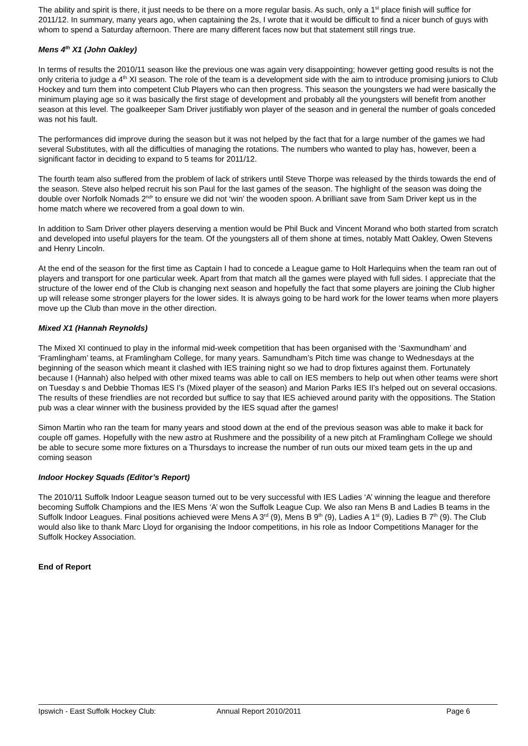The ability and spirit is there, it just needs to be there on a more regular basis. As such, only a 1<sup>st</sup> place finish will suffice for 2011/12. In summary, many years ago, when captaining the 2s, I wrote that it would be difficult to find a nicer bunch of guys with whom to spend a Saturday afternoon. There are many different faces now but that statement still rings true.
Mens 4<sup>th</sup> X1 (John Oakley)
In terms of results the 2010/11 season like the previous one was again very disappointing; however getting good results is not the only criteria to judge a 4<sup>th</sup> XI season. The role of the team is a development side with the aim to introduce promising juniors to Club Hockey and turn them into competent Club Players who can then progress. This season the youngsters we had were basically the minimum playing age so it was basically the first stage of development and probably all the youngsters will benefit from another season at this level. The goalkeeper Sam Driver justifiably won player of the season and in general the number of goals conceded was not his fault.
The performances did improve during the season but it was not helped by the fact that for a large number of the games we had several Substitutes, with all the difficulties of managing the rotations. The numbers who wanted to play has, however, been a significant factor in deciding to expand to 5 teams for 2011/12.
The fourth team also suffered from the problem of lack of strikers until Steve Thorpe was released by the thirds towards the end of the season. Steve also helped recruit his son Paul for the last games of the season. The highlight of the season was doing the double over Norfolk Nomads 2<sup>nd</sup>' to ensure we did not ‘win’ the wooden spoon. A brilliant save from Sam Driver kept us in the home match where we recovered from a goal down to win.
In addition to Sam Driver other players deserving a mention would be Phil Buck and Vincent Morand who both started from scratch and developed into useful players for the team. Of the youngsters all of them shone at times, notably Matt Oakley, Owen Stevens and Henry Lincoln.
At the end of the season for the first time as Captain I had to concede a League game to Holt Harlequins when the team ran out of players and transport for one particular week. Apart from that match all the games were played with full sides. I appreciate that the structure of the lower end of the Club is changing next season and hopefully the fact that some players are joining the Club higher up will release some stronger players for the lower sides. It is always going to be hard work for the lower teams when more players move up the Club than move in the other direction.
Mixed X1 (Hannah Reynolds)
The Mixed XI continued to play in the informal mid-week competition that has been organised with the ‘Saxmundham’ and ‘Framlingham’ teams, at Framlingham College, for many years. Samundham’s Pitch time was change to Wednesdays at the beginning of the season which meant it clashed with IES training night so we had to drop fixtures against them. Fortunately because I (Hannah) also helped with other mixed teams was able to call on IES members to help out when other teams were short on Tuesday s and Debbie Thomas IES I's (Mixed player of the season) and Marion Parks IES II's helped out on several occasions. The results of these friendlies are not recorded but suffice to say that IES achieved around parity with the oppositions. The Station pub was a clear winner with the business provided by the IES squad after the games!
Simon Martin who ran the team for many years and stood down at the end of the previous season was able to make it back for couple off games. Hopefully with the new astro at Rushmere and the possibility of a new pitch at Framlingham College we should be able to secure some more fixtures on a Thursdays to increase the number of run outs our mixed team gets in the up and coming season
Indoor Hockey Squads (Editor’s Report)
The 2010/11 Suffolk Indoor League season turned out to be very successful with IES Ladies ‘A’ winning the league and therefore becoming Suffolk Champions and the IES Mens ‘A’ won the Suffolk League Cup. We also ran Mens B and Ladies B teams in the Suffolk Indoor Leagues. Final positions achieved were Mens A 3<sup>rd</sup> (9), Mens B 9<sup>th</sup> (9), Ladies A 1<sup>st</sup> (9), Ladies B 7<sup>th</sup> (9). The Club would also like to thank Marc Lloyd for organising the Indoor competitions, in his role as Indoor Competitions Manager for the Suffolk Hockey Association.
End of Report
Ipswich - East Suffolk Hockey Club: Annual Report 2010/2011 Page 6